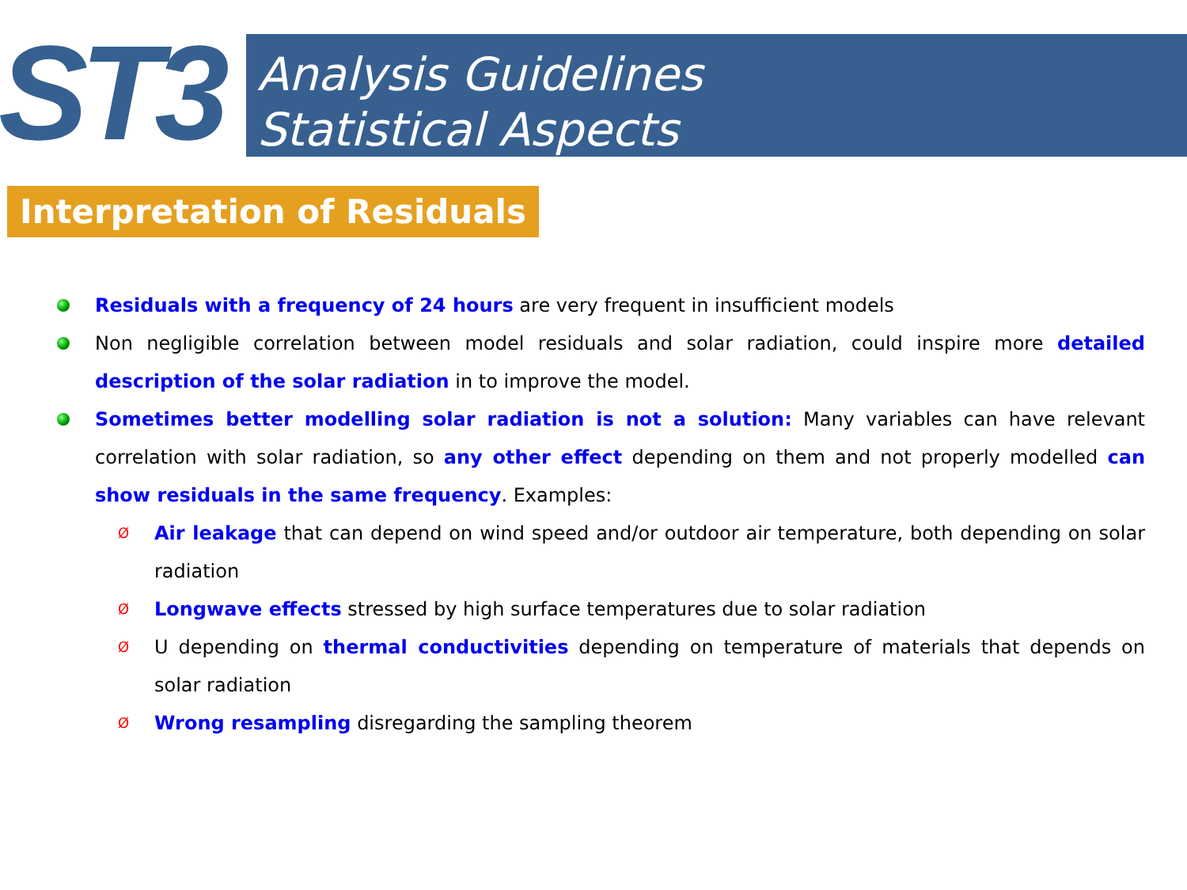ST3
Analysis Guidelines
Statistical Aspects
Interpretation of Residuals
Residuals with a frequency of 24 hours are very frequent in insufficient models
Non negligible correlation between model residuals and solar radiation, could inspire more detailed description of the solar radiation in to improve the model.
Sometimes better modelling solar radiation is not a solution: Many variables can have relevant correlation with solar radiation, so any other effect depending on them and not properly modelled can show residuals in the same frequency. Examples:
Ø Air leakage that can depend on wind speed and/or outdoor air temperature, both depending on solar radiation
Ø Longwave effects stressed by high surface temperatures due to solar radiation
Ø U depending on thermal conductivities depending on temperature of materials that depends on solar radiation
Ø Wrong resampling disregarding the sampling theorem